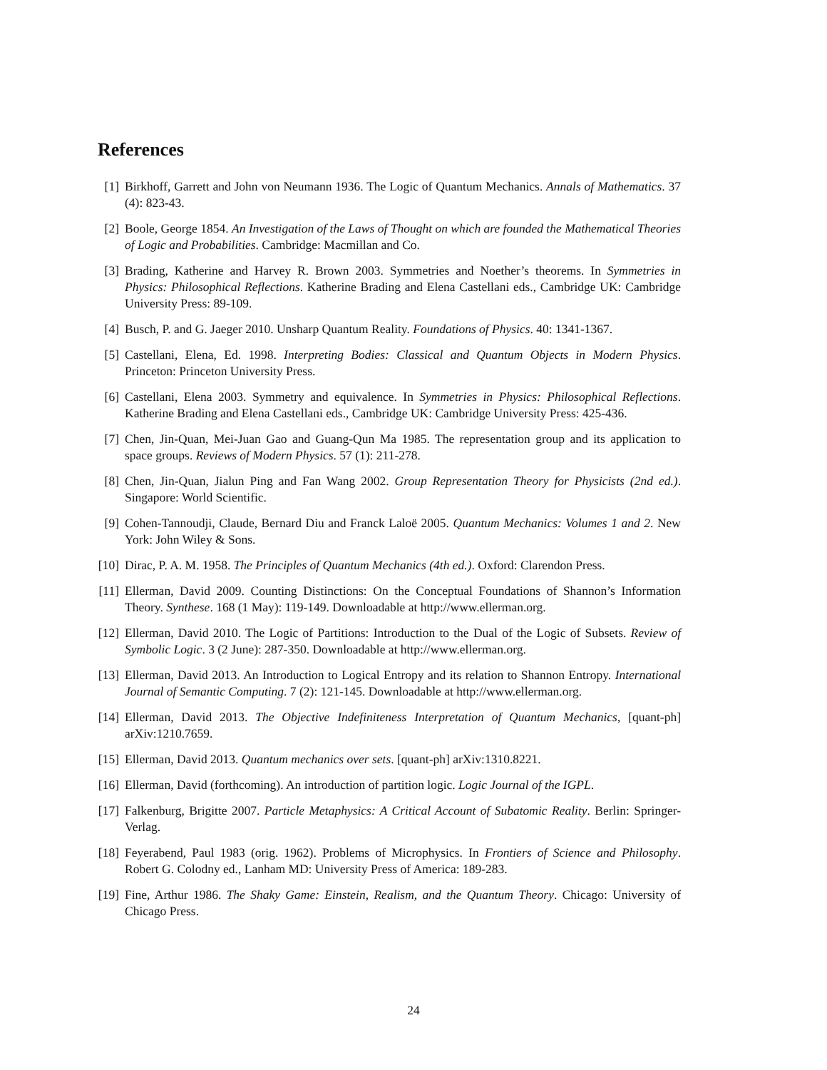References
[1] Birkhoff, Garrett and John von Neumann 1936. The Logic of Quantum Mechanics. Annals of Mathematics. 37 (4): 823-43.
[2] Boole, George 1854. An Investigation of the Laws of Thought on which are founded the Mathematical Theories of Logic and Probabilities. Cambridge: Macmillan and Co.
[3] Brading, Katherine and Harvey R. Brown 2003. Symmetries and Noether’s theorems. In Symmetries in Physics: Philosophical Reflections. Katherine Brading and Elena Castellani eds., Cambridge UK: Cambridge University Press: 89-109.
[4] Busch, P. and G. Jaeger 2010. Unsharp Quantum Reality. Foundations of Physics. 40: 1341-1367.
[5] Castellani, Elena, Ed. 1998. Interpreting Bodies: Classical and Quantum Objects in Modern Physics. Princeton: Princeton University Press.
[6] Castellani, Elena 2003. Symmetry and equivalence. In Symmetries in Physics: Philosophical Reflections. Katherine Brading and Elena Castellani eds., Cambridge UK: Cambridge University Press: 425-436.
[7] Chen, Jin-Quan, Mei-Juan Gao and Guang-Qun Ma 1985. The representation group and its application to space groups. Reviews of Modern Physics. 57 (1): 211-278.
[8] Chen, Jin-Quan, Jialun Ping and Fan Wang 2002. Group Representation Theory for Physicists (2nd ed.). Singapore: World Scientific.
[9] Cohen-Tannoudji, Claude, Bernard Diu and Franck Laloë 2005. Quantum Mechanics: Volumes 1 and 2. New York: John Wiley & Sons.
[10] Dirac, P. A. M. 1958. The Principles of Quantum Mechanics (4th ed.). Oxford: Clarendon Press.
[11] Ellerman, David 2009. Counting Distinctions: On the Conceptual Foundations of Shannon’s Information Theory. Synthese. 168 (1 May): 119-149. Downloadable at http://www.ellerman.org.
[12] Ellerman, David 2010. The Logic of Partitions: Introduction to the Dual of the Logic of Subsets. Review of Symbolic Logic. 3 (2 June): 287-350. Downloadable at http://www.ellerman.org.
[13] Ellerman, David 2013. An Introduction to Logical Entropy and its relation to Shannon Entropy. International Journal of Semantic Computing. 7 (2): 121-145. Downloadable at http://www.ellerman.org.
[14] Ellerman, David 2013. The Objective Indefiniteness Interpretation of Quantum Mechanics, [quant-ph] arXiv:1210.7659.
[15] Ellerman, David 2013. Quantum mechanics over sets. [quant-ph] arXiv:1310.8221.
[16] Ellerman, David (forthcoming). An introduction of partition logic. Logic Journal of the IGPL.
[17] Falkenburg, Brigitte 2007. Particle Metaphysics: A Critical Account of Subatomic Reality. Berlin: Springer-Verlag.
[18] Feyerabend, Paul 1983 (orig. 1962). Problems of Microphysics. In Frontiers of Science and Philosophy. Robert G. Colodny ed., Lanham MD: University Press of America: 189-283.
[19] Fine, Arthur 1986. The Shaky Game: Einstein, Realism, and the Quantum Theory. Chicago: University of Chicago Press.
24